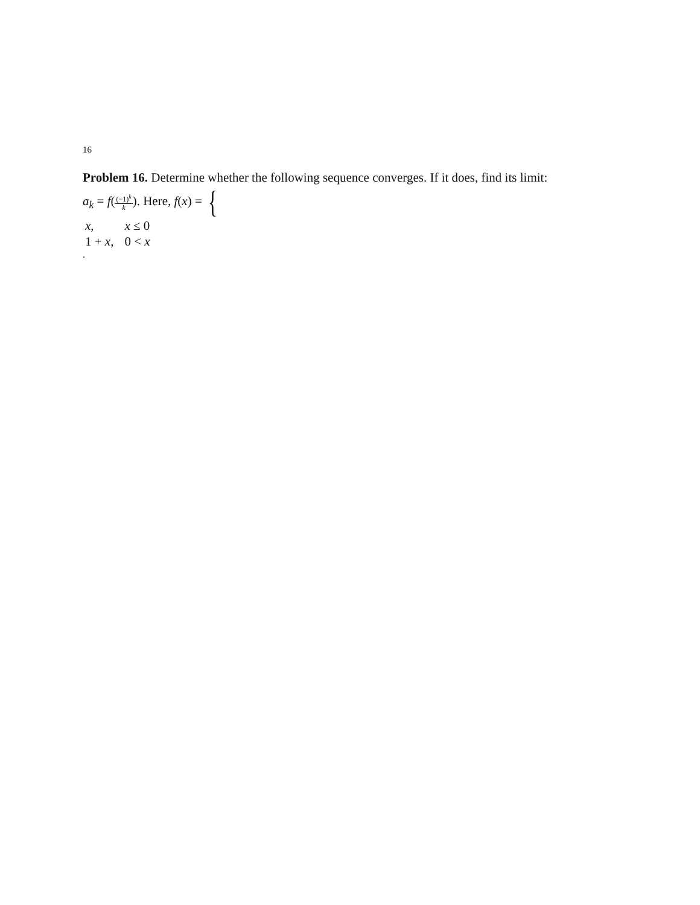16
Problem 16. Determine whether the following sequence converges. If it does, find its limit:
a<sub>k</sub> = f((−1)<sup>k</sup> k). Here, f(x) = {
| x , | x ≤ 0 |
| 1 + x , | 0 < x |
.